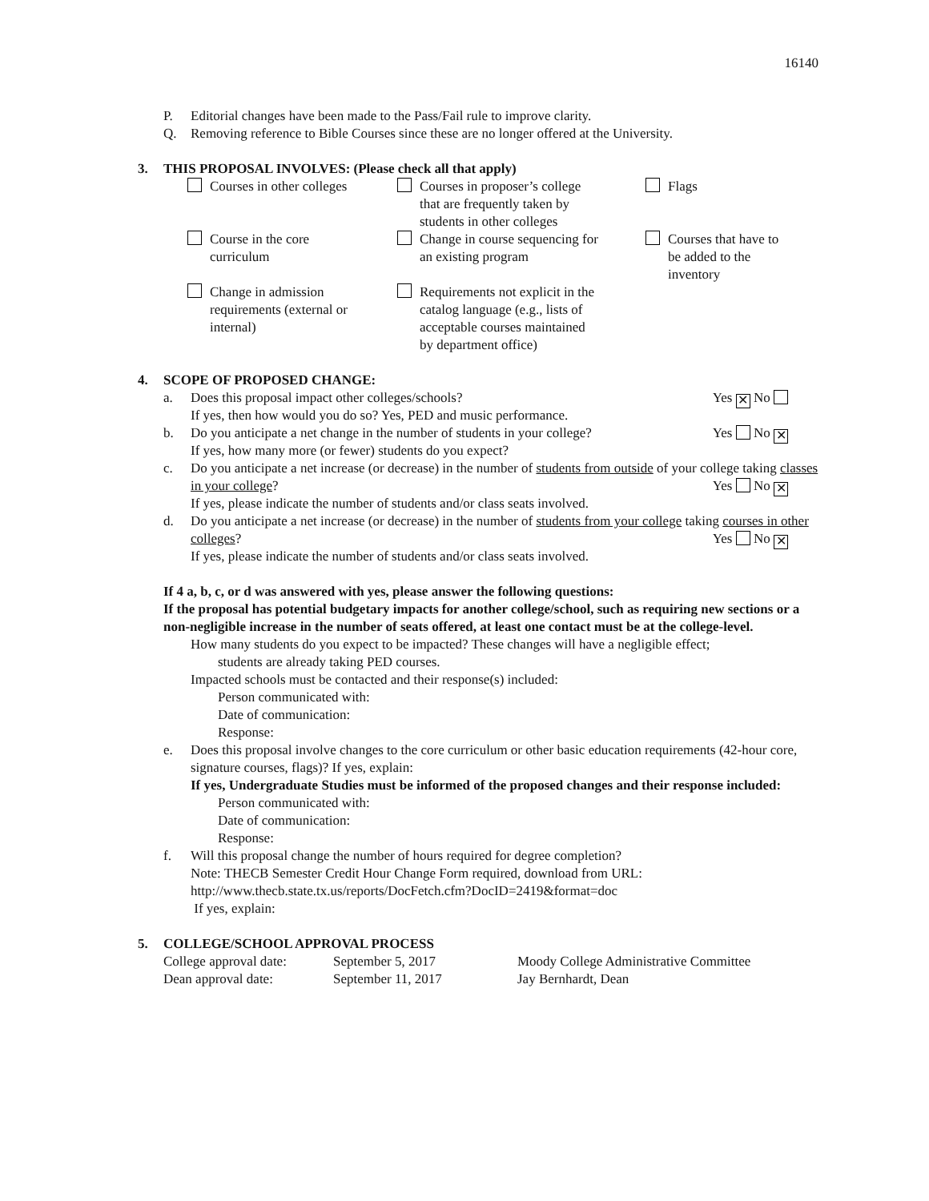16140
P. Editorial changes have been made to the Pass/Fail rule to improve clarity.
Q. Removing reference to Bible Courses since these are no longer offered at the University.
3. THIS PROPOSAL INVOLVES: (Please check all that apply)
| Courses in other colleges | Courses in proposer’s college that are frequently taken by students in other colleges | Flags |
| Course in the core curriculum | Change in course sequencing for an existing program | Courses that have to be added to the inventory |
| Change in admission requirements (external or internal) | Requirements not explicit in the catalog language (e.g., lists of acceptable courses maintained by department office) | |
4. SCOPE OF PROPOSED CHANGE:
a. Does this proposal impact other colleges/schools? Yes ✕ No
If yes, then how would you do so? Yes, PED and music performance.
b. Do you anticipate a net change in the number of students in your college? Yes No ✕
If yes, how many more (or fewer) students do you expect?
c. Do you anticipate a net increase (or decrease) in the number of students from outside of your college taking classes in your college? Yes No ✕
If yes, please indicate the number of students and/or class seats involved.
d. Do you anticipate a net increase (or decrease) in the number of students from your college taking courses in other colleges? Yes No ✕
If yes, please indicate the number of students and/or class seats involved.
If 4 a, b, c, or d was answered with yes, please answer the following questions:
If the proposal has potential budgetary impacts for another college/school, such as requiring new sections or a non-negligible increase in the number of seats offered, at least one contact must be at the college-level.
How many students do you expect to be impacted? These changes will have a negligible effect;
students are already taking PED courses.
Impacted schools must be contacted and their response(s) included:
Person communicated with:
Date of communication:
Response:
e. Does this proposal involve changes to the core curriculum or other basic education requirements (42-hour core, signature courses, flags)? If yes, explain:
If yes, Undergraduate Studies must be informed of the proposed changes and their response included:
Person communicated with:
Date of communication:
Response:
f. Will this proposal change the number of hours required for degree completion?
Note: THECB Semester Credit Hour Change Form required, download from URL:
http://www.thecb.state.tx.us/reports/DocFetch.cfm?DocID=2419&format=doc
If yes, explain:
5. COLLEGE/SCHOOL APPROVAL PROCESS
| College approval date: | September 5, 2017 | Moody College Administrative Committee |
| Dean approval date: | September 11, 2017 | Jay Bernhardt, Dean |